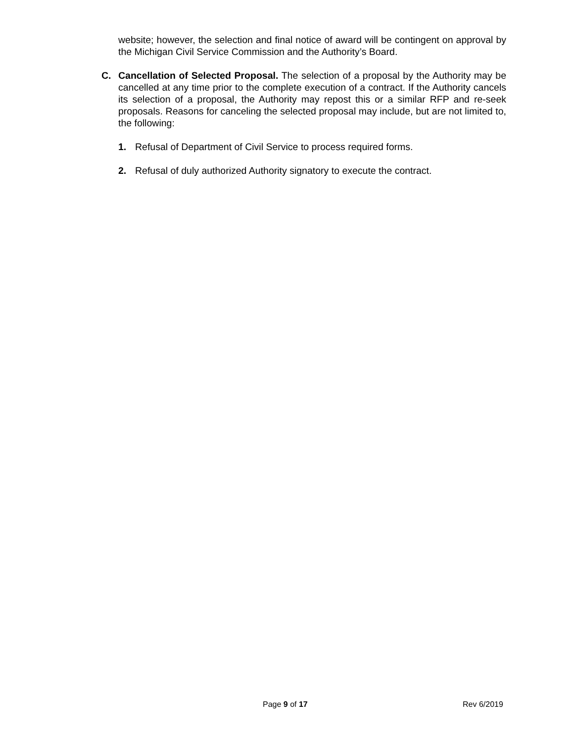website; however, the selection and final notice of award will be contingent on approval by the Michigan Civil Service Commission and the Authority’s Board.
C. Cancellation of Selected Proposal. The selection of a proposal by the Authority may be cancelled at any time prior to the complete execution of a contract. If the Authority cancels its selection of a proposal, the Authority may repost this or a similar RFP and re-seek proposals. Reasons for canceling the selected proposal may include, but are not limited to, the following:
1. Refusal of Department of Civil Service to process required forms.
2. Refusal of duly authorized Authority signatory to execute the contract.
Page 9 of 17 Rev 6/2019